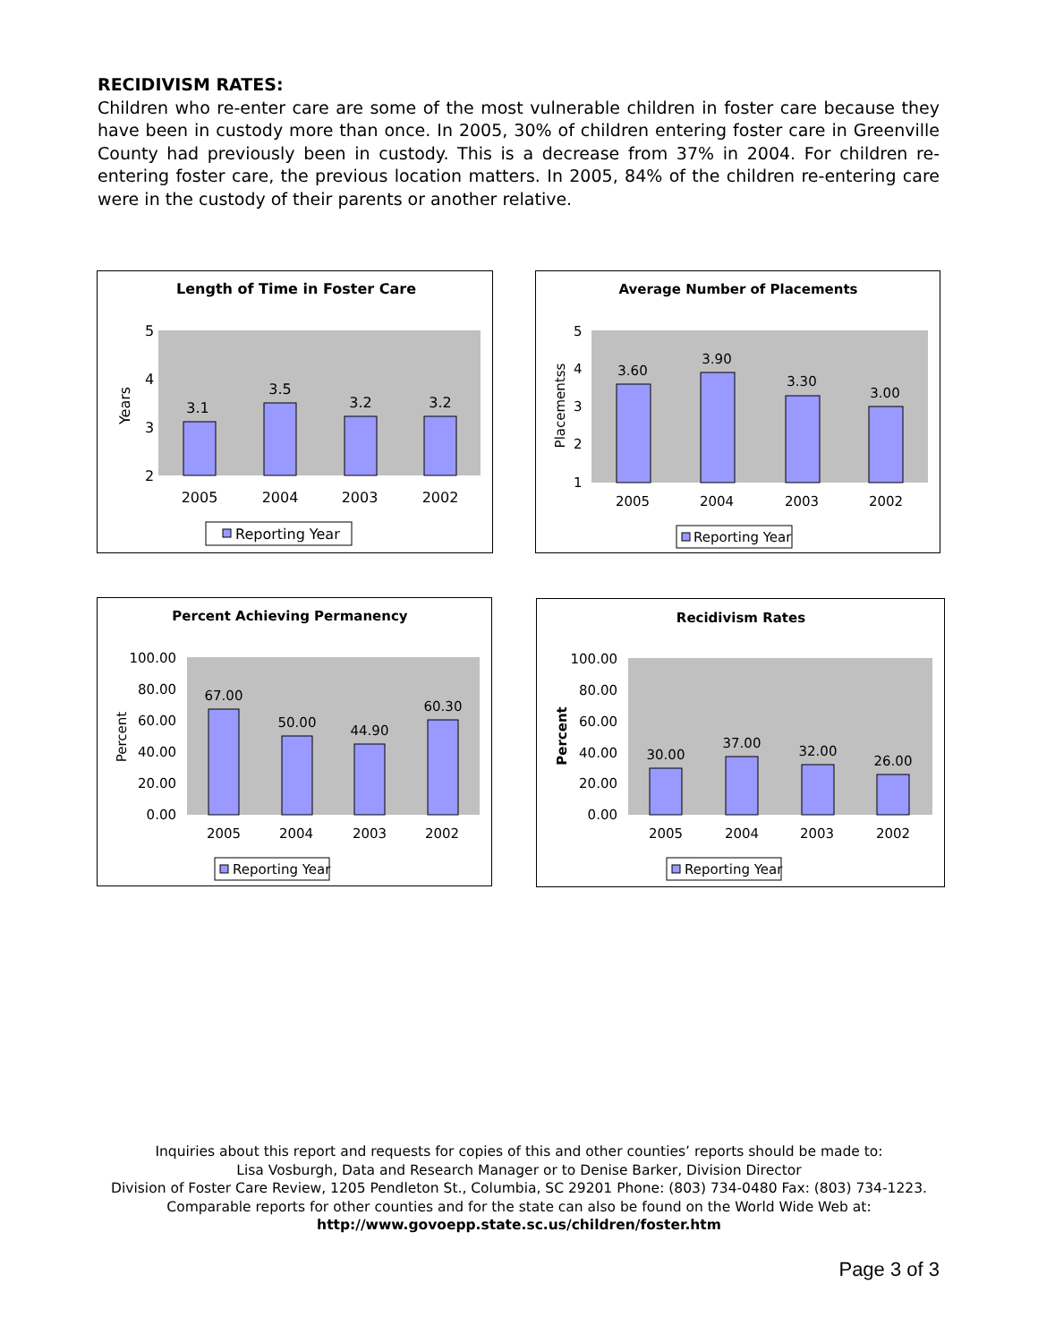RECIDIVISM RATES:
Children who re-enter care are some of the most vulnerable children in foster care because they have been in custody more than once. In 2005, 30% of children entering foster care in Greenville County had previously been in custody. This is a decrease from 37% in 2004. For children re-entering foster care, the previous location matters. In 2005, 84% of the children re-entering care were in the custody of their parents or another relative.
Length of Time in Foster Care
5
4
3
2
Years
3.1
3.5
3.2
3.2
2005
2004
2003
2002
Reporting Year
Average Number of Placements
5
4
3
2
1
Placementss
3.60
3.90
3.30
3.00
2005
2004
2003
2002
Reporting Year
Percent Achieving Permanency
100.00
80.00
60.00
40.00
20.00
0.00
Percent
67.00
50.00
44.90
60.30
2005
2004
2003
2002
Reporting Year
Recidivism Rates
100.00
80.00
60.00
40.00
20.00
0.00
Percent
30.00
37.00
32.00
26.00
2005
2004
2003
2002
Reporting Year
Inquiries about this report and requests for copies of this and other counties’ reports should be made to:
Lisa Vosburgh, Data and Research Manager or to Denise Barker, Division Director
Division of Foster Care Review, 1205 Pendleton St., Columbia, SC 29201 Phone: (803) 734-0480 Fax: (803) 734-1223.
Comparable reports for other counties and for the state can also be found on the World Wide Web at:
http://www.govoepp.state.sc.us/children/foster.htm
Page 3 of 3